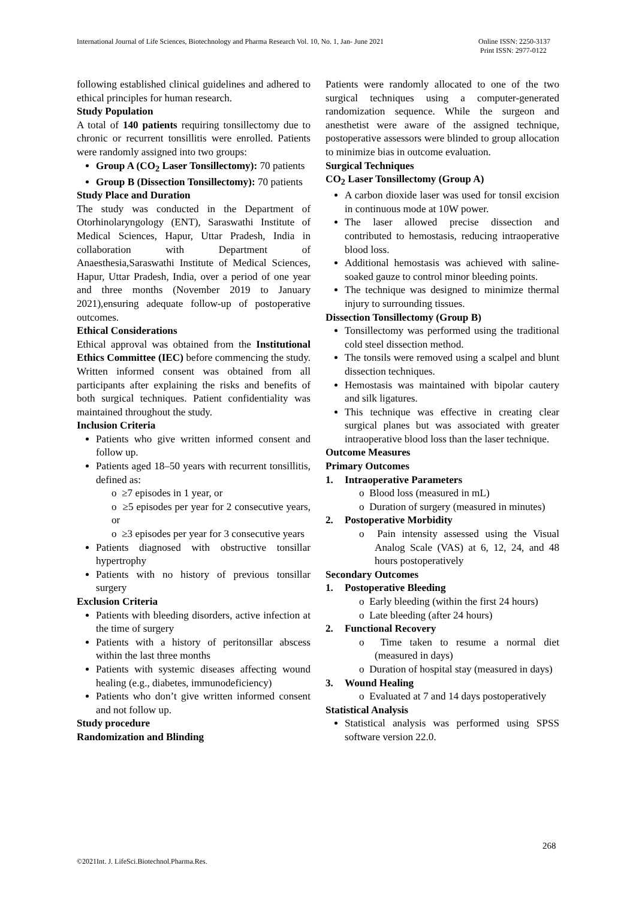International Journal of Life Sciences, Biotechnology and Pharma Research Vol. 10, No. 1, Jan- June 2021 Online ISSN: 2250-3137
Print ISSN: 2977-0122
following established clinical guidelines and adhered to ethical principles for human research.
Study Population
A total of 140 patients requiring tonsillectomy due to chronic or recurrent tonsillitis were enrolled. Patients were randomly assigned into two groups:
Group A (CO<sub>2</sub> Laser Tonsillectomy): 70 patients
Group B (Dissection Tonsillectomy): 70 patients
Study Place and Duration
The study was conducted in the Department of Otorhinolaryngology (ENT), Saraswathi Institute of Medical Sciences, Hapur, Uttar Pradesh, India in collaboration with Department of Anaesthesia,Saraswathi Institute of Medical Sciences, Hapur, Uttar Pradesh, India, over a period of one year and three months (November 2019 to January 2021),ensuring adequate follow-up of postoperative outcomes.
Ethical Considerations
Ethical approval was obtained from the Institutional Ethics Committee (IEC) before commencing the study. Written informed consent was obtained from all participants after explaining the risks and benefits of both surgical techniques. Patient confidentiality was maintained throughout the study.
Inclusion Criteria
Patients who give written informed consent and follow up.
Patients aged 18–50 years with recurrent tonsillitis, defined as:
o ≥7 episodes in 1 year, or
o ≥5 episodes per year for 2 consecutive years, or
o ≥3 episodes per year for 3 consecutive years
Patients diagnosed with obstructive tonsillar hypertrophy
Patients with no history of previous tonsillar surgery
Exclusion Criteria
Patients with bleeding disorders, active infection at the time of surgery
Patients with a history of peritonsillar abscess within the last three months
Patients with systemic diseases affecting wound healing (e.g., diabetes, immunodeficiency)
Patients who don’t give written informed consent and not follow up.
Study procedure
Randomization and Blinding
Patients were randomly allocated to one of the two surgical techniques using a computer-generated randomization sequence. While the surgeon and anesthetist were aware of the assigned technique, postoperative assessors were blinded to group allocation to minimize bias in outcome evaluation.
Surgical Techniques
CO<sub>2</sub> Laser Tonsillectomy (Group A)
A carbon dioxide laser was used for tonsil excision in continuous mode at 10W power.
The laser allowed precise dissection and contributed to hemostasis, reducing intraoperative blood loss.
Additional hemostasis was achieved with saline-soaked gauze to control minor bleeding points.
The technique was designed to minimize thermal injury to surrounding tissues.
Dissection Tonsillectomy (Group B)
Tonsillectomy was performed using the traditional cold steel dissection method.
The tonsils were removed using a scalpel and blunt dissection techniques.
Hemostasis was maintained with bipolar cautery and silk ligatures.
This technique was effective in creating clear surgical planes but was associated with greater intraoperative blood loss than the laser technique.
Outcome Measures
Primary Outcomes
1. Intraoperative Parameters
o Blood loss (measured in mL)
o Duration of surgery (measured in minutes)
2. Postoperative Morbidity
o Pain intensity assessed using the Visual Analog Scale (VAS) at 6, 12, 24, and 48 hours postoperatively
Secondary Outcomes
1. Postoperative Bleeding
o Early bleeding (within the first 24 hours)
o Late bleeding (after 24 hours)
2. Functional Recovery
o Time taken to resume a normal diet (measured in days)
o Duration of hospital stay (measured in days)
3. Wound Healing
o Evaluated at 7 and 14 days postoperatively
Statistical Analysis
Statistical analysis was performed using SPSS software version 22.0.
268
©2021Int. J. LifeSci.Biotechnol.Pharma.Res.